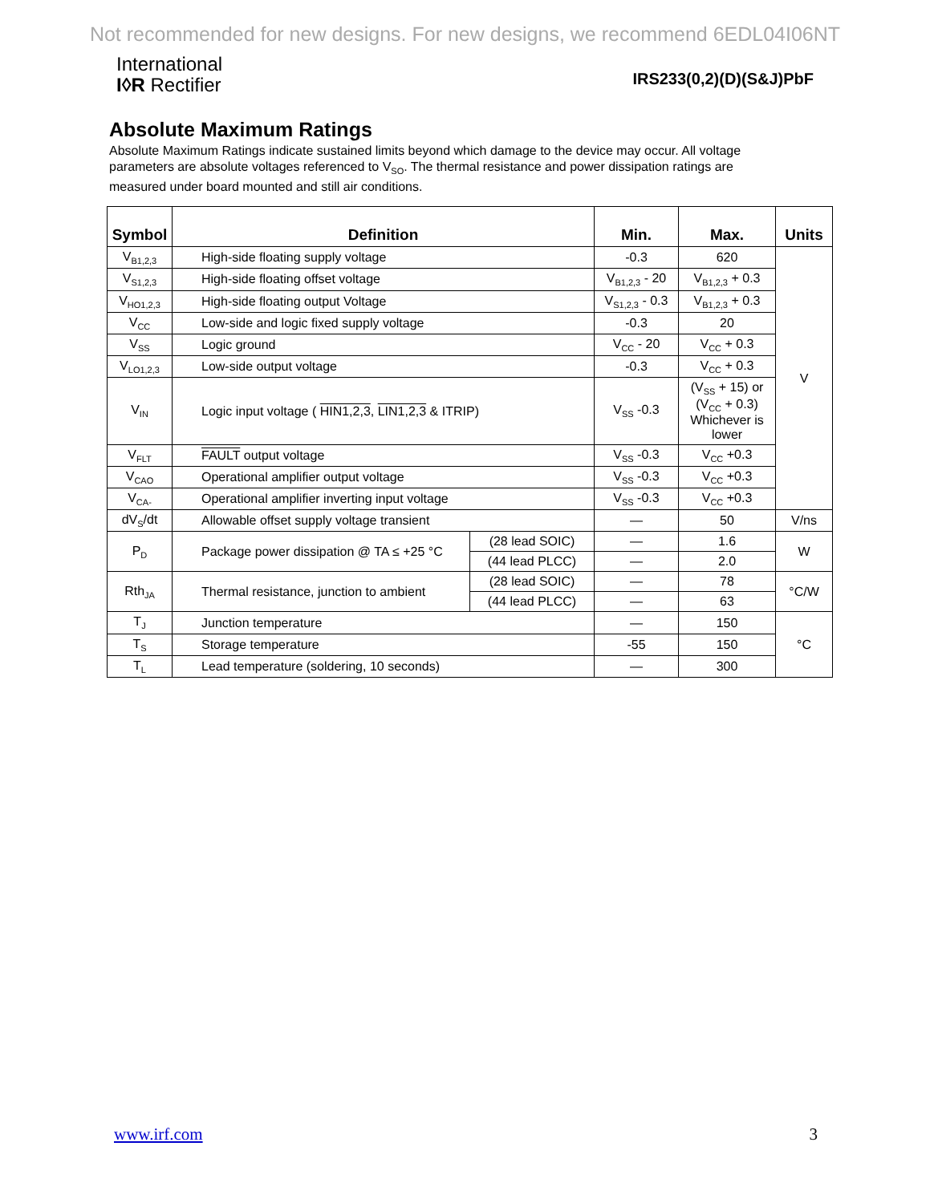Not recommended for new designs. For new designs, we recommend 6EDL04I06NT
International
I◊R Rectifier
IRS233(0,2)(D)(S&J)PbF
Absolute Maximum Ratings
Absolute Maximum Ratings indicate sustained limits beyond which damage to the device may occur. All voltage parameters are absolute voltages referenced to V<sub>SO</sub>. The thermal resistance and power dissipation ratings are measured under board mounted and still air conditions.
| Symbol | Definition | | Min. | Max. | Units |
| --- | --- | --- | --- | --- | --- |
| V<sub>B1,2,3</sub> | High-side floating supply voltage | | -0.3 | 620 | V |
| V<sub>S1,2,3</sub> | High-side floating offset voltage | | V<sub>B1,2,3</sub> - 20 | V<sub>B1,2,3</sub> + 0.3 | |
| V<sub>HO1,2,3</sub> | High-side floating output Voltage | | V<sub>S1,2,3</sub> - 0.3 | V<sub>B1,2,3</sub> + 0.3 | |
| V<sub>CC</sub> | Low-side and logic fixed supply voltage | | -0.3 | 20 | |
| V<sub>SS</sub> | Logic ground | | V<sub>CC</sub> - 20 | V<sub>CC</sub> + 0.3 | |
| V<sub>LO1,2,3</sub> | Low-side output voltage | | -0.3 | V<sub>CC</sub> + 0.3 | |
| V<sub>IN</sub> | Logic input voltage ( HIN1,2,3 , LIN1,2,3 & ITRIP) | | V<sub>SS</sub> -0.3 | (V<sub>SS</sub> + 15) or (V<sub>CC</sub> + 0.3) Whichever is lower | |
| V<sub>FLT</sub> | FAULT output voltage | | V<sub>SS</sub> -0.3 | V<sub>CC</sub> +0.3 | |
| V<sub>CAO</sub> | Operational amplifier output voltage | | V<sub>SS</sub> -0.3 | V<sub>CC</sub> +0.3 | |
| V<sub>CA-</sub> | Operational amplifier inverting input voltage | | V<sub>SS</sub> -0.3 | V<sub>CC</sub> +0.3 | |
| dV<sub>S</sub>/dt | Allowable offset supply voltage transient | | — | 50 | V/ns |
| P<sub>D</sub> | Package power dissipation @ TA ≤ +25 °C | (28 lead SOIC) | — | 1.6 | W |
| | | (44 lead PLCC) | — | 2.0 | |
| Rth<sub>JA</sub> | Thermal resistance, junction to ambient | (28 lead SOIC) | — | 78 | °C/W |
| | | (44 lead PLCC) | — | 63 | |
| T<sub>J</sub> | Junction temperature | | — | 150 | °C |
| T<sub>S</sub> | Storage temperature | | -55 | 150 | |
| T<sub>L</sub> | Lead temperature (soldering, 10 seconds) | | — | 300 | |
www.irf.com 3